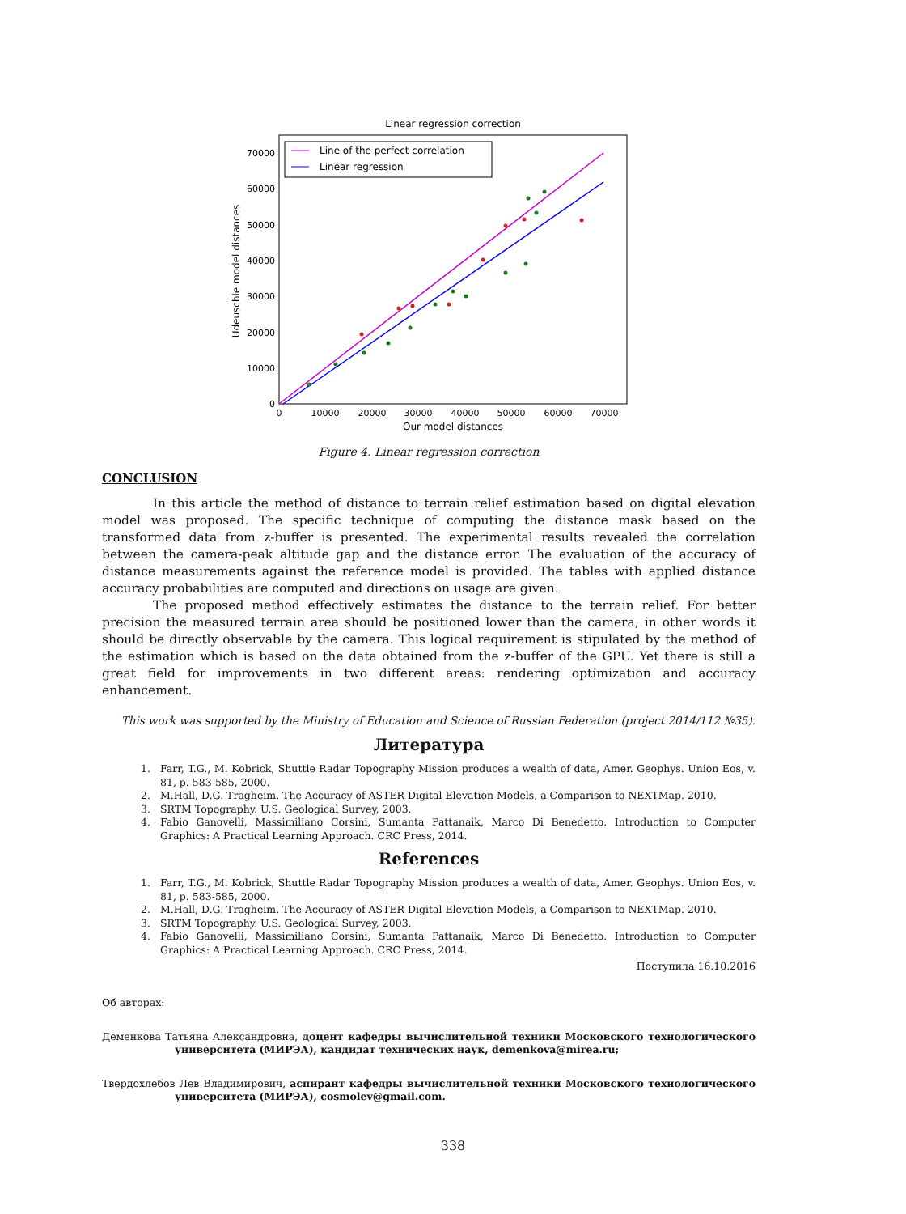Linear regression correction
Line of the perfect correlation
Linear regression
70000
60000
50000
40000
30000
20000
10000
0
0
10000
20000
30000
40000
50000
60000
70000
Our model distances
Udeuschle model distances
Figure 4. Linear regression correction
CONCLUSION
In this article the method of distance to terrain relief estimation based on digital elevation model was proposed. The specific technique of computing the distance mask based on the transformed data from z-buffer is presented. The experimental results revealed the correlation between the camera-peak altitude gap and the distance error. The evaluation of the accuracy of distance measurements against the reference model is provided. The tables with applied distance accuracy probabilities are computed and directions on usage are given.
The proposed method effectively estimates the distance to the terrain relief. For better precision the measured terrain area should be positioned lower than the camera, in other words it should be directly observable by the camera. This logical requirement is stipulated by the method of the estimation which is based on the data obtained from the z-buffer of the GPU. Yet there is still a great field for improvements in two different areas: rendering optimization and accuracy enhancement.
This work was supported by the Ministry of Education and Science of Russian Federation (project 2014/112 №35).
Литература
1. Farr, T.G., M. Kobrick, Shuttle Radar Topography Mission produces a wealth of data, Amer. Geophys. Union Eos, v. 81, p. 583-585, 2000.
2. M.Hall, D.G. Tragheim. The Accuracy of ASTER Digital Elevation Models, a Comparison to NEXTMap. 2010.
3. SRTM Topography. U.S. Geological Survey, 2003.
4. Fabio Ganovelli, Massimiliano Corsini, Sumanta Pattanaik, Marco Di Benedetto. Introduction to Computer Graphics: A Practical Learning Approach. CRC Press, 2014.
References
1. Farr, T.G., M. Kobrick, Shuttle Radar Topography Mission produces a wealth of data, Amer. Geophys. Union Eos, v. 81, p. 583-585, 2000.
2. M.Hall, D.G. Tragheim. The Accuracy of ASTER Digital Elevation Models, a Comparison to NEXTMap. 2010.
3. SRTM Topography. U.S. Geological Survey, 2003.
4. Fabio Ganovelli, Massimiliano Corsini, Sumanta Pattanaik, Marco Di Benedetto. Introduction to Computer Graphics: A Practical Learning Approach. CRC Press, 2014.
Поступила 16.10.2016
Об авторах:
Деменкова Татьяна Александровна, доцент кафедры вычислительной техники Московского технологического университета (МИРЭА), кандидат технических наук, demenkova@mirea.ru;
Твердохлебов Лев Владимирович, аспирант кафедры вычислительной техники Московского технологического университета (МИРЭА), cosmolev@gmail.com.
338